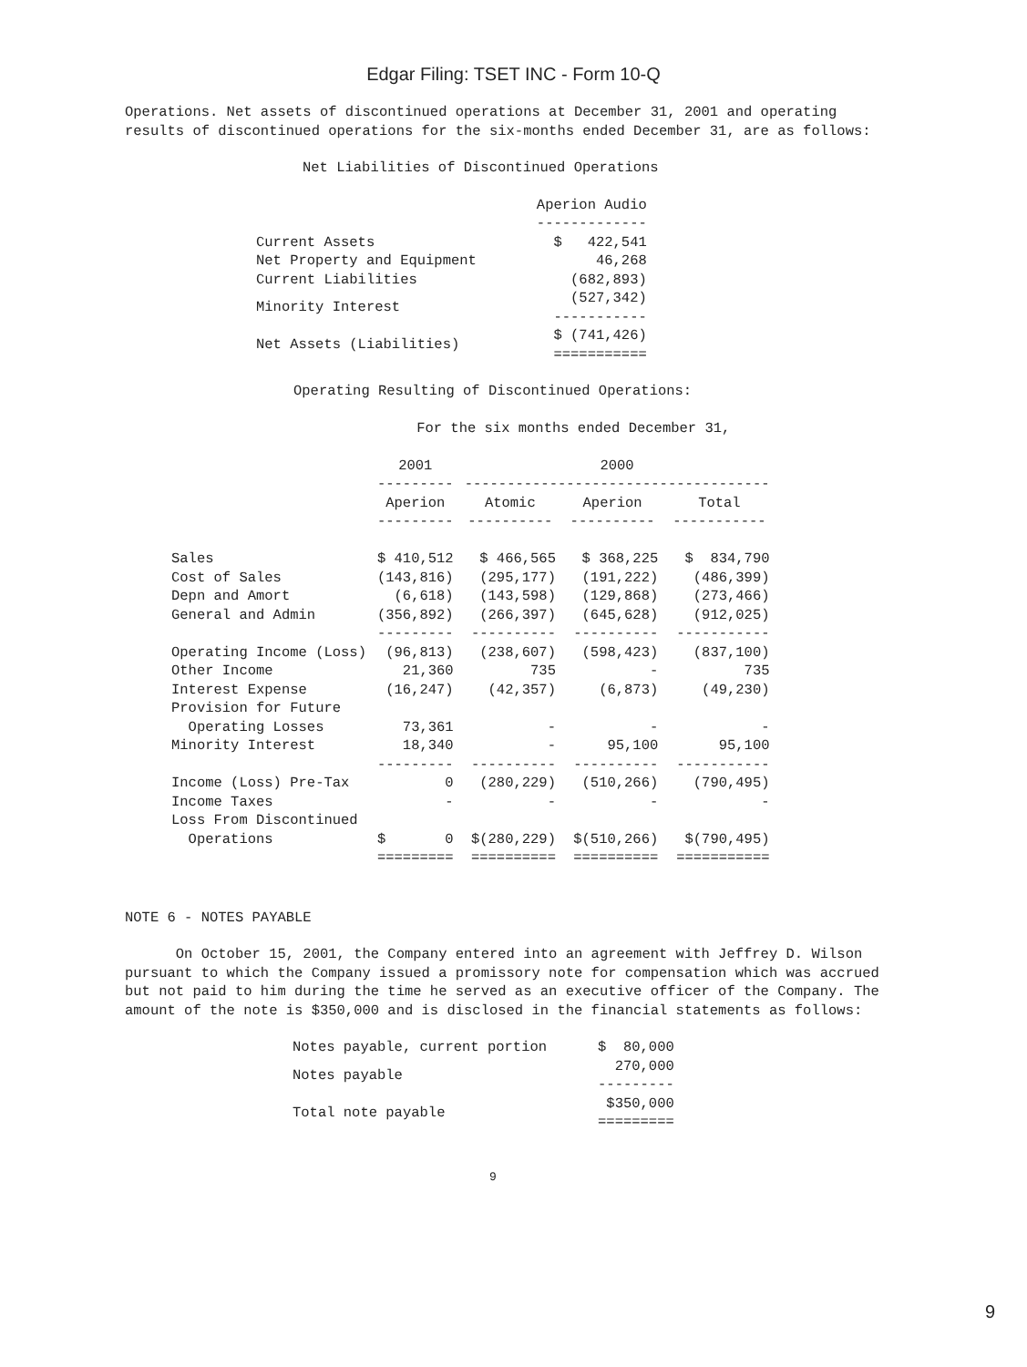Edgar Filing: TSET INC - Form 10-Q
Operations. Net assets of discontinued operations at December 31, 2001 and operating results of discontinued operations for the six-months ended December 31, are as follows:
Net Liabilities of Discontinued Operations
| | Aperion Audio ------------- |
| Current Assets | $ 422,541 |
| Net Property and Equipment | 46,268 |
| Current Liabilities | (682,893) |
| Minority Interest | (527,342) ----------- |
| Net Assets (Liabilities) | $ (741,426) =========== |
Operating Resulting of Discontinued Operations:
| | For the six months ended December 31, | | | |
| | 2001 --------- | 2000 ------------------------------------ | | |
| | Aperion --------- | Atomic ---------- | Aperion ---------- | Total ----------- |
| Sales | $ 410,512 | $ 466,565 | $ 368,225 | $ 834,790 |
| Cost of Sales | (143,816) | (295,177) | (191,222) | (486,399) |
| Depn and Amort | (6,618) | (143,598) | (129,868) | (273,466) |
| General and Admin | (356,892) | (266,397) | (645,628) | (912,025) |
| | --------- | ---------- | ---------- | ----------- |
| Operating Income (Loss) | (96,813) | (238,607) | (598,423) | (837,100) |
| Other Income | 21,360 | 735 | - | 735 |
| Interest Expense | (16,247) | (42,357) | (6,873) | (49,230) |
| Provision for Future Operating Losses | 73,361 | - | - | - |
| Minority Interest | 18,340 | - | 95,100 | 95,100 |
| | --------- | ---------- | ---------- | ----------- |
| Income (Loss) Pre-Tax | 0 | (280,229) | (510,266) | (790,495) |
| Income Taxes | - | - | - | - |
| Loss From Discontinued Operations | $ 0 | $(280,229) | $(510,266) | $(790,495) |
| | ========= | ========== | ========== | =========== |
NOTE 6 - NOTES PAYABLE
On October 15, 2001, the Company entered into an agreement with Jeffrey D. Wilson pursuant to which the Company issued a promissory note for compensation which was accrued but not paid to him during the time he served as an executive officer of the Company. The amount of the note is $350,000 and is disclosed in the financial statements as follows:
| Notes payable, current portion | $ 80,000 |
| Notes payable | 270,000 --------- |
| Total note payable | $350,000 ========= |
9
9